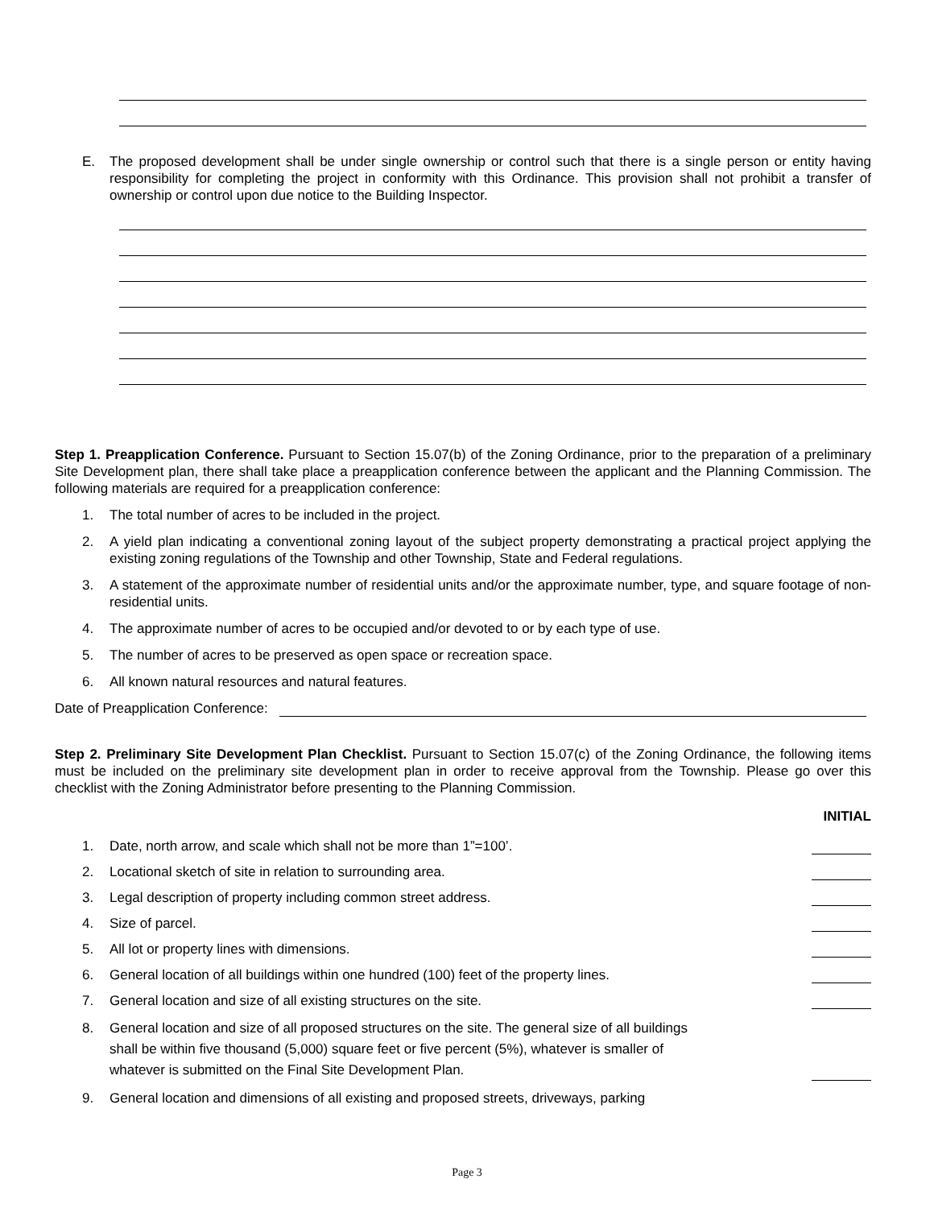E. The proposed development shall be under single ownership or control such that there is a single person or entity having responsibility for completing the project in conformity with this Ordinance. This provision shall not prohibit a transfer of ownership or control upon due notice to the Building Inspector.
Step 1. Preapplication Conference. Pursuant to Section 15.07(b) of the Zoning Ordinance, prior to the preparation of a preliminary Site Development plan, there shall take place a preapplication conference between the applicant and the Planning Commission. The following materials are required for a preapplication conference:
1. The total number of acres to be included in the project.
2. A yield plan indicating a conventional zoning layout of the subject property demonstrating a practical project applying the existing zoning regulations of the Township and other Township, State and Federal regulations.
3. A statement of the approximate number of residential units and/or the approximate number, type, and square footage of non-residential units.
4. The approximate number of acres to be occupied and/or devoted to or by each type of use.
5. The number of acres to be preserved as open space or recreation space.
6. All known natural resources and natural features.
Date of Preapplication Conference:
Step 2. Preliminary Site Development Plan Checklist. Pursuant to Section 15.07(c) of the Zoning Ordinance, the following items must be included on the preliminary site development plan in order to receive approval from the Township. Please go over this checklist with the Zoning Administrator before presenting to the Planning Commission.
INITIAL
1. Date, north arrow, and scale which shall not be more than 1”=100’.
2. Locational sketch of site in relation to surrounding area.
3. Legal description of property including common street address.
4. Size of parcel.
5. All lot or property lines with dimensions.
6. General location of all buildings within one hundred (100) feet of the property lines.
7. General location and size of all existing structures on the site.
8. General location and size of all proposed structures on the site. The general size of all buildings shall be within five thousand (5,000) square feet or five percent (5%), whatever is smaller of whatever is submitted on the Final Site Development Plan.
9. General location and dimensions of all existing and proposed streets, driveways, parking
Page 3